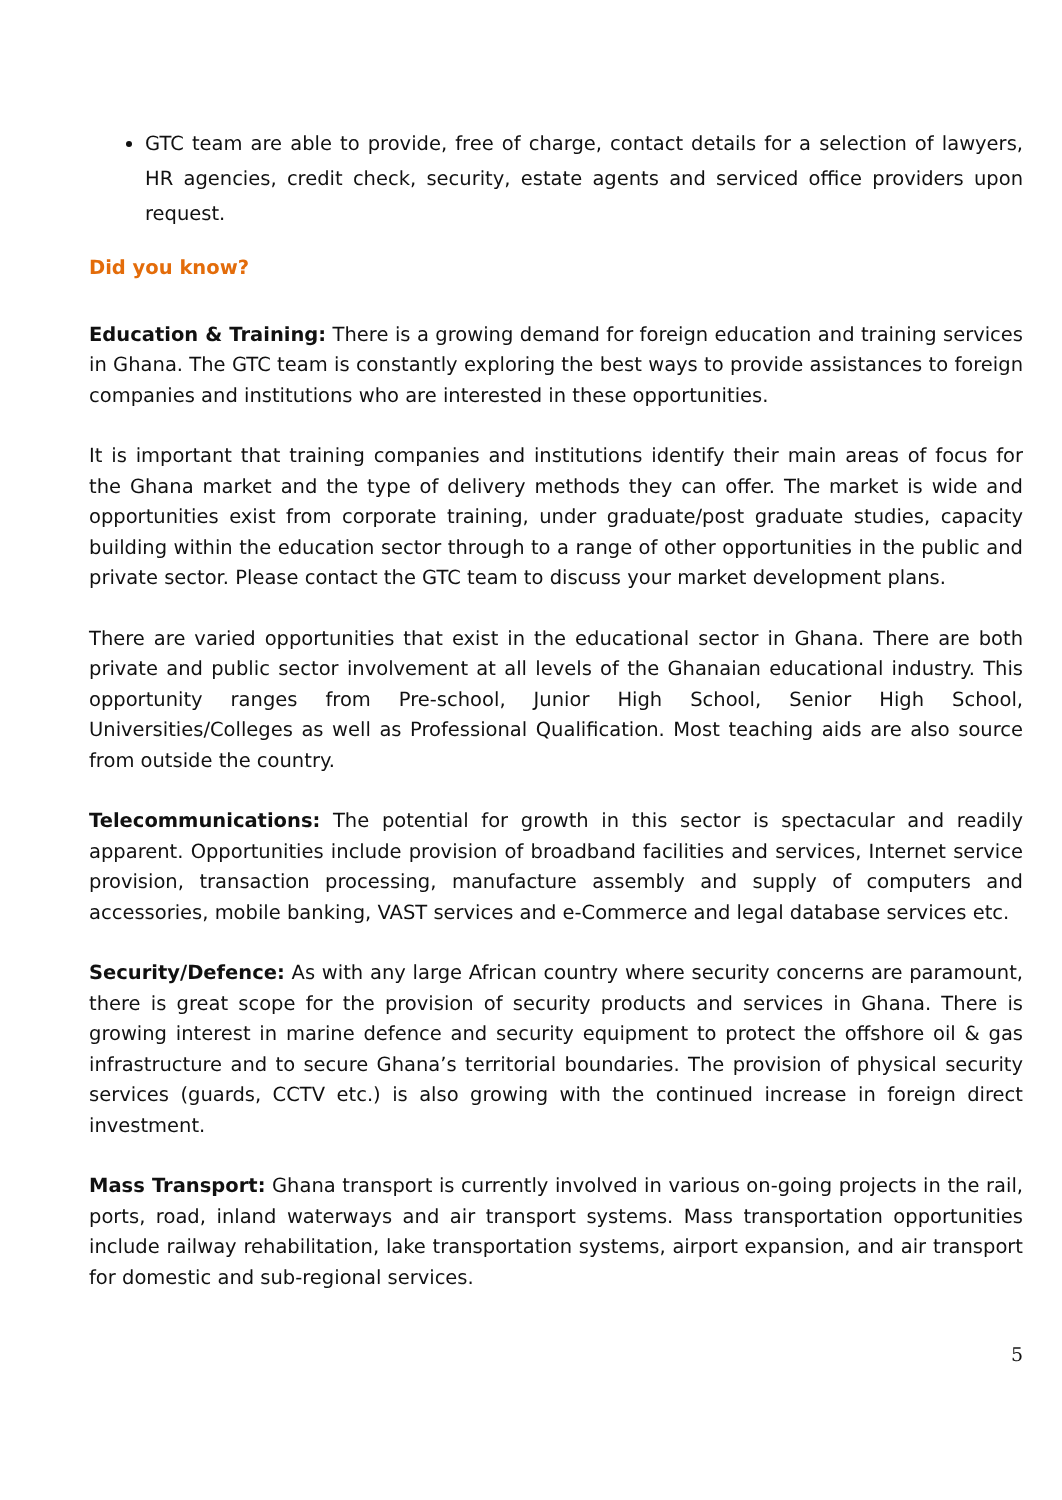GTC team are able to provide, free of charge, contact details for a selection of lawyers, HR agencies, credit check, security, estate agents and serviced office providers upon request.
Did you know?
Education & Training: There is a growing demand for foreign education and training services in Ghana. The GTC team is constantly exploring the best ways to provide assistances to foreign companies and institutions who are interested in these opportunities.
It is important that training companies and institutions identify their main areas of focus for the Ghana market and the type of delivery methods they can offer. The market is wide and opportunities exist from corporate training, under graduate/post graduate studies, capacity building within the education sector through to a range of other opportunities in the public and private sector. Please contact the GTC team to discuss your market development plans.
There are varied opportunities that exist in the educational sector in Ghana. There are both private and public sector involvement at all levels of the Ghanaian educational industry. This opportunity ranges from Pre-school, Junior High School, Senior High School, Universities/Colleges as well as Professional Qualification. Most teaching aids are also source from outside the country.
Telecommunications: The potential for growth in this sector is spectacular and readily apparent. Opportunities include provision of broadband facilities and services, Internet service provision, transaction processing, manufacture assembly and supply of computers and accessories, mobile banking, VAST services and e-Commerce and legal database services etc.
Security/Defence: As with any large African country where security concerns are paramount, there is great scope for the provision of security products and services in Ghana. There is growing interest in marine defence and security equipment to protect the offshore oil & gas infrastructure and to secure Ghana’s territorial boundaries. The provision of physical security services (guards, CCTV etc.) is also growing with the continued increase in foreign direct investment.
Mass Transport: Ghana transport is currently involved in various on-going projects in the rail, ports, road, inland waterways and air transport systems. Mass transportation opportunities include railway rehabilitation, lake transportation systems, airport expansion, and air transport for domestic and sub-regional services.
5